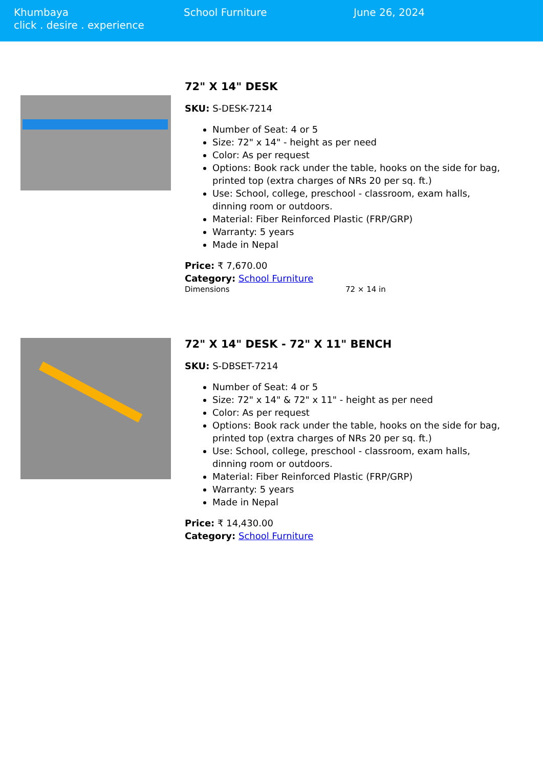Khumbaya
click . desire . experience
School Furniture June 26, 2024
72" X 14" DESK
SKU: S-DESK-7214
Number of Seat: 4 or 5
Size: 72" x 14" - height as per need
Color: As per request
Options: Book rack under the table, hooks on the side for bag, printed top (extra charges of NRs 20 per sq. ft.)
Use: School, college, preschool - classroom, exam halls, dinning room or outdoors.
Material: Fiber Reinforced Plastic (FRP/GRP)
Warranty: 5 years
Made in Nepal
Price: ₹ 7,670.00
Category: School Furniture
| Dimensions | 72 × 14 in |
72" X 14" DESK - 72" X 11" BENCH
SKU: S-DBSET-7214
Number of Seat: 4 or 5
Size: 72" x 14" & 72" x 11" - height as per need
Color: As per request
Options: Book rack under the table, hooks on the side for bag, printed top (extra charges of NRs 20 per sq. ft.)
Use: School, college, preschool - classroom, exam halls, dinning room or outdoors.
Material: Fiber Reinforced Plastic (FRP/GRP)
Warranty: 5 years
Made in Nepal
Price: ₹ 14,430.00
Category: School Furniture